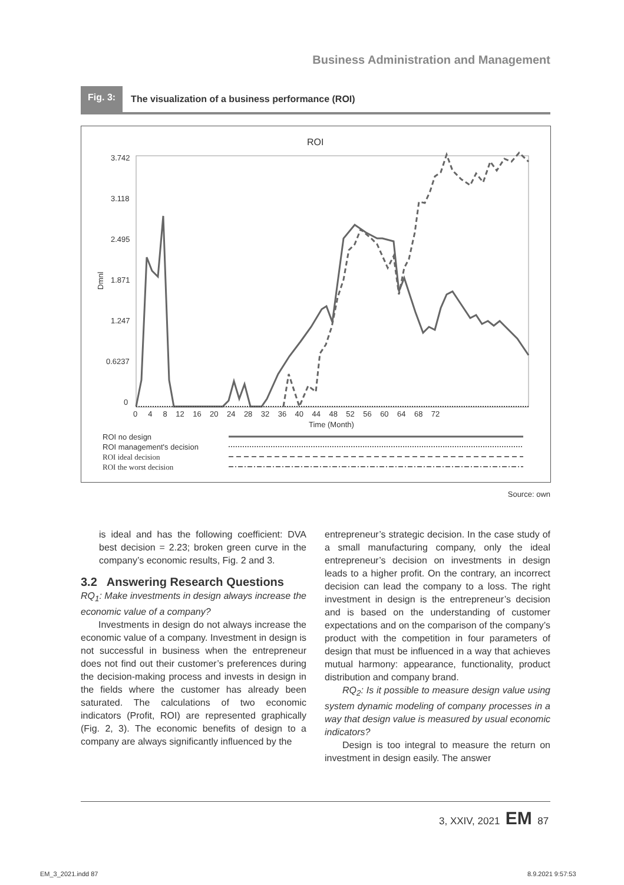Business Administration and Management
Fig. 3: The visualization of a business performance (ROI)
ROI
3.742
3.118
2.495
1.871
1.247
0.6237
0
Dmnl
0 4 8 12 16 20 24 28 32 36 40 44 48 52 56 60 64 68 72
Time (Month)
ROI no design
ROI management's decision
ROI ideal decision
ROI the worst decision
Source: own
is ideal and has the following coefficient: DVA best decision = 2.23; broken green curve in the company’s economic results, Fig. 2 and 3.
3.2 Answering Research Questions
RQ<sub>1</sub>: Make investments in design always increase the economic value of a company?
Investments in design do not always increase the economic value of a company. Investment in design is not successful in business when the entrepreneur does not find out their customer’s preferences during the decision-making process and invests in design in the fields where the customer has already been saturated. The calculations of two economic indicators (Profit, ROI) are represented graphically (Fig. 2, 3). The economic benefits of design to a company are always significantly influenced by the
entrepreneur’s strategic decision. In the case study of a small manufacturing company, only the ideal entrepreneur’s decision on investments in design leads to a higher profit. On the contrary, an incorrect decision can lead the company to a loss. The right investment in design is the entrepreneur’s decision and is based on the understanding of customer expectations and on the comparison of the company’s product with the competition in four parameters of design that must be influenced in a way that achieves mutual harmony: appearance, functionality, product distribution and company brand.
RQ<sub>2</sub>: Is it possible to measure design value using system dynamic modeling of company processes in a way that design value is measured by usual economic indicators?
Design is too integral to measure the return on investment in design easily. The answer
3, XXIV, 2021 EM 87
EM_3_2021.indd 87 8.9.2021 9:57:53